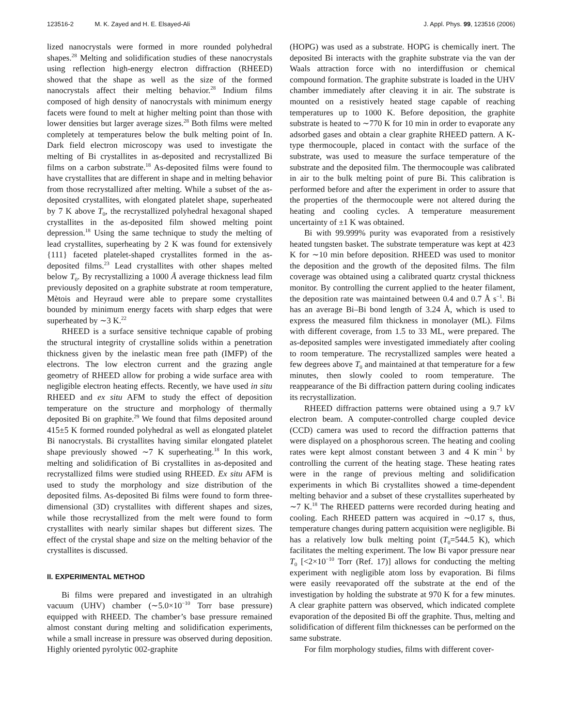123516-2 M. K. Zayed and H. E. Elsayed-Ali J. Appl. Phys. 99, 123516 (2006)
lized nanocrystals were formed in more rounded polyhedral shapes.<sup>28</sup> Melting and solidification studies of these nanocrystals using reflection high-energy electron diffraction (RHEED) showed that the shape as well as the size of the formed nanocrystals affect their melting behavior.<sup>28</sup> Indium films composed of high density of nanocrystals with minimum energy facets were found to melt at higher melting point than those with lower densities but larger average sizes.<sup>28</sup> Both films were melted completely at temperatures below the bulk melting point of In. Dark field electron microscopy was used to investigate the melting of Bi crystallites in as-deposited and recrystallized Bi films on a carbon substrate.<sup>18</sup> As-deposited films were found to have crystallites that are different in shape and in melting behavior from those recrystallized after melting. While a subset of the as-deposited crystallites, with elongated platelet shape, superheated by 7 K above T<sub>0</sub>, the recrystallized polyhedral hexagonal shaped crystallites in the as-deposited film showed melting point depression.<sup>18</sup> Using the same technique to study the melting of lead crystallites, superheating by 2 K was found for extensively {111} faceted platelet-shaped crystallites formed in the as-deposited films.<sup>23</sup> Lead crystallites with other shapes melted below T<sub>0</sub>. By recrystallizing a 1000 Å average thickness lead film previously deposited on a graphite substrate at room temperature, Mètois and Heyraud were able to prepare some crystallites bounded by minimum energy facets with sharp edges that were superheated by ∼3 K.<sup>22</sup>
RHEED is a surface sensitive technique capable of probing the structural integrity of crystalline solids within a penetration thickness given by the inelastic mean free path (IMFP) of the electrons. The low electron current and the grazing angle geometry of RHEED allow for probing a wide surface area with negligible electron heating effects. Recently, we have used in situ RHEED and ex situ AFM to study the effect of deposition temperature on the structure and morphology of thermally deposited Bi on graphite.<sup>29</sup> We found that films deposited around 415±5 K formed rounded polyhedral as well as elongated platelet Bi nanocrystals. Bi crystallites having similar elongated platelet shape previously showed ∼7 K superheating.<sup>18</sup> In this work, melting and solidification of Bi crystallites in as-deposited and recrystallized films were studied using RHEED. Ex situ AFM is used to study the morphology and size distribution of the deposited films. As-deposited Bi films were found to form three-dimensional (3D) crystallites with different shapes and sizes, while those recrystallized from the melt were found to form crystallites with nearly similar shapes but different sizes. The effect of the crystal shape and size on the melting behavior of the crystallites is discussed.
II. EXPERIMENTAL METHOD
Bi films were prepared and investigated in an ultrahigh vacuum (UHV) chamber (∼5.0×10<sup>−10</sup> Torr base pressure) equipped with RHEED. The chamber’s base pressure remained almost constant during melting and solidification experiments, while a small increase in pressure was observed during deposition. Highly oriented pyrolytic 002-graphite
(HOPG) was used as a substrate. HOPG is chemically inert. The deposited Bi interacts with the graphite substrate via the van der Waals attraction force with no interdiffusion or chemical compound formation. The graphite substrate is loaded in the UHV chamber immediately after cleaving it in air. The substrate is mounted on a resistively heated stage capable of reaching temperatures up to 1000 K. Before deposition, the graphite substrate is heated to ∼770 K for 10 min in order to evaporate any adsorbed gases and obtain a clear graphite RHEED pattern. A K-type thermocouple, placed in contact with the surface of the substrate, was used to measure the surface temperature of the substrate and the deposited film. The thermocouple was calibrated in air to the bulk melting point of pure Bi. This calibration is performed before and after the experiment in order to assure that the properties of the thermocouple were not altered during the heating and cooling cycles. A temperature measurement uncertainty of ±1 K was obtained.
Bi with 99.999% purity was evaporated from a resistively heated tungsten basket. The substrate temperature was kept at 423 K for ∼10 min before deposition. RHEED was used to monitor the deposition and the growth of the deposited films. The film coverage was obtained using a calibrated quartz crystal thickness monitor. By controlling the current applied to the heater filament, the deposition rate was maintained between 0.4 and 0.7 Å s<sup>−1</sup>. Bi has an average Bi–Bi bond length of 3.24 Å, which is used to express the measured film thickness in monolayer (ML). Films with different coverage, from 1.5 to 33 ML, were prepared. The as-deposited samples were investigated immediately after cooling to room temperature. The recrystallized samples were heated a few degrees above T<sub>0</sub> and maintained at that temperature for a few minutes, then slowly cooled to room temperature. The reappearance of the Bi diffraction pattern during cooling indicates its recrystallization.
RHEED diffraction patterns were obtained using a 9.7 kV electron beam. A computer-controlled charge coupled device (CCD) camera was used to record the diffraction patterns that were displayed on a phosphorous screen. The heating and cooling rates were kept almost constant between 3 and 4 K min<sup>−1</sup> by controlling the current of the heating stage. These heating rates were in the range of previous melting and solidification experiments in which Bi crystallites showed a time-dependent melting behavior and a subset of these crystallites superheated by ∼7 K.<sup>18</sup> The RHEED patterns were recorded during heating and cooling. Each RHEED pattern was acquired in ∼0.17 s, thus, temperature changes during pattern acquisition were negligible. Bi has a relatively low bulk melting point (T<sub>0</sub>=544.5 K), which facilitates the melting experiment. The low Bi vapor pressure near T<sub>0</sub> [<2×10<sup>−10</sup> Torr (Ref. 17)] allows for conducting the melting experiment with negligible atom loss by evaporation. Bi films were easily reevaporated off the substrate at the end of the investigation by holding the substrate at 970 K for a few minutes. A clear graphite pattern was observed, which indicated complete evaporation of the deposited Bi off the graphite. Thus, melting and solidification of different film thicknesses can be performed on the same substrate.
For film morphology studies, films with different cover-